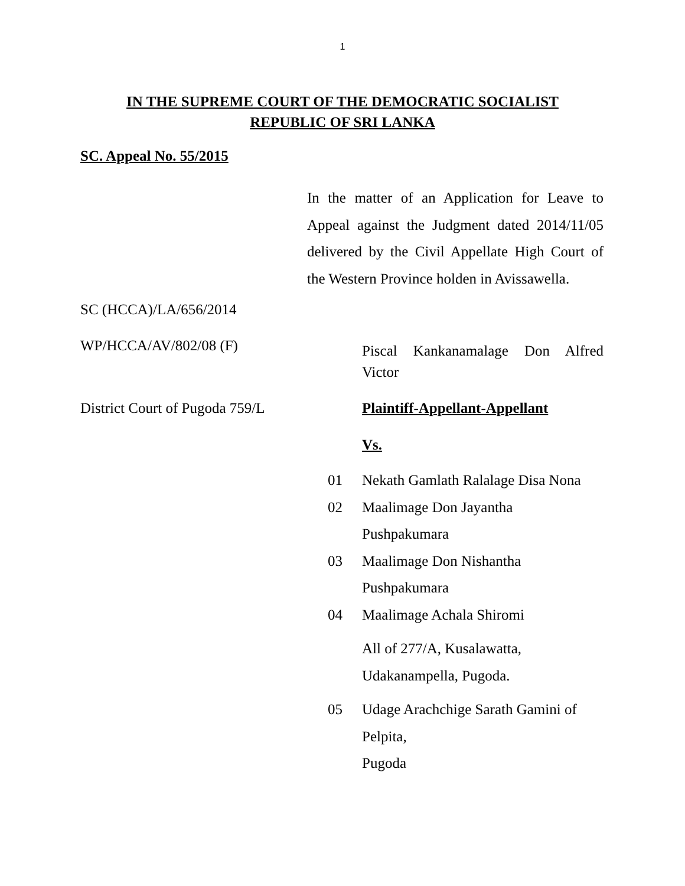1
IN THE SUPREME COURT OF THE DEMOCRATIC SOCIALIST
REPUBLIC OF SRI LANKA
SC. Appeal No. 55/2015
In the matter of an Application for Leave to Appeal against the Judgment dated 2014/11/05 delivered by the Civil Appellate High Court of the Western Province holden in Avissawella.
SC (HCCA)/LA/656/2014
WP/HCCA/AV/802/08 (F)
Piscal Kankanamalage Don Alfred
Victor
District Court of Pugoda 759/L Plaintiff-Appellant-Appellant
Vs.
01 Nekath Gamlath Ralalage Disa Nona
02 Maalimage Don Jayantha
Pushpakumara
03 Maalimage Don Nishantha
Pushpakumara
04 Maalimage Achala Shiromi
All of 277/A, Kusalawatta,
Udakanampella, Pugoda.
05 Udage Arachchige Sarath Gamini of
Pelpita,
Pugoda